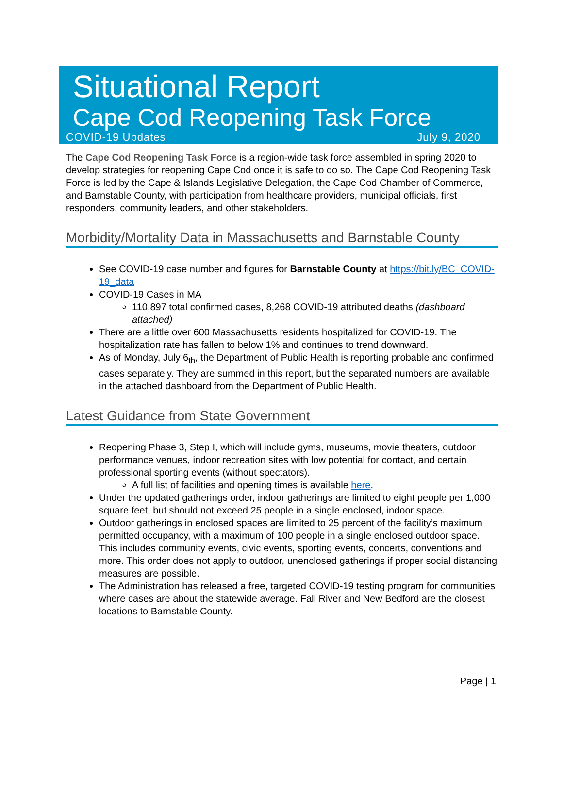Situational Report
Cape Cod Reopening Task Force
COVID-19 Updates July 9, 2020
The Cape Cod Reopening Task Force is a region-wide task force assembled in spring 2020 to develop strategies for reopening Cape Cod once it is safe to do so. The Cape Cod Reopening Task Force is led by the Cape & Islands Legislative Delegation, the Cape Cod Chamber of Commerce, and Barnstable County, with participation from healthcare providers, municipal officials, first responders, community leaders, and other stakeholders.
Morbidity/Mortality Data in Massachusetts and Barnstable County
See COVID-19 case number and figures for Barnstable County at https://bit.ly/BC_COVID-19_data
COVID-19 Cases in MA
110,897 total confirmed cases, 8,268 COVID-19 attributed deaths (dashboard attached)
There are a little over 600 Massachusetts residents hospitalized for COVID-19. The hospitalization rate has fallen to below 1% and continues to trend downward.
As of Monday, July 6<sub>th</sub>, the Department of Public Health is reporting probable and confirmed cases separately. They are summed in this report, but the separated numbers are available in the attached dashboard from the Department of Public Health.
Latest Guidance from State Government
Reopening Phase 3, Step I, which will include gyms, museums, movie theaters, outdoor performance venues, indoor recreation sites with low potential for contact, and certain professional sporting events (without spectators).
A full list of facilities and opening times is available here.
Under the updated gatherings order, indoor gatherings are limited to eight people per 1,000 square feet, but should not exceed 25 people in a single enclosed, indoor space.
Outdoor gatherings in enclosed spaces are limited to 25 percent of the facility’s maximum permitted occupancy, with a maximum of 100 people in a single enclosed outdoor space. This includes community events, civic events, sporting events, concerts, conventions and more. This order does not apply to outdoor, unenclosed gatherings if proper social distancing measures are possible.
The Administration has released a free, targeted COVID-19 testing program for communities where cases are about the statewide average. Fall River and New Bedford are the closest locations to Barnstable County.
Page | 1